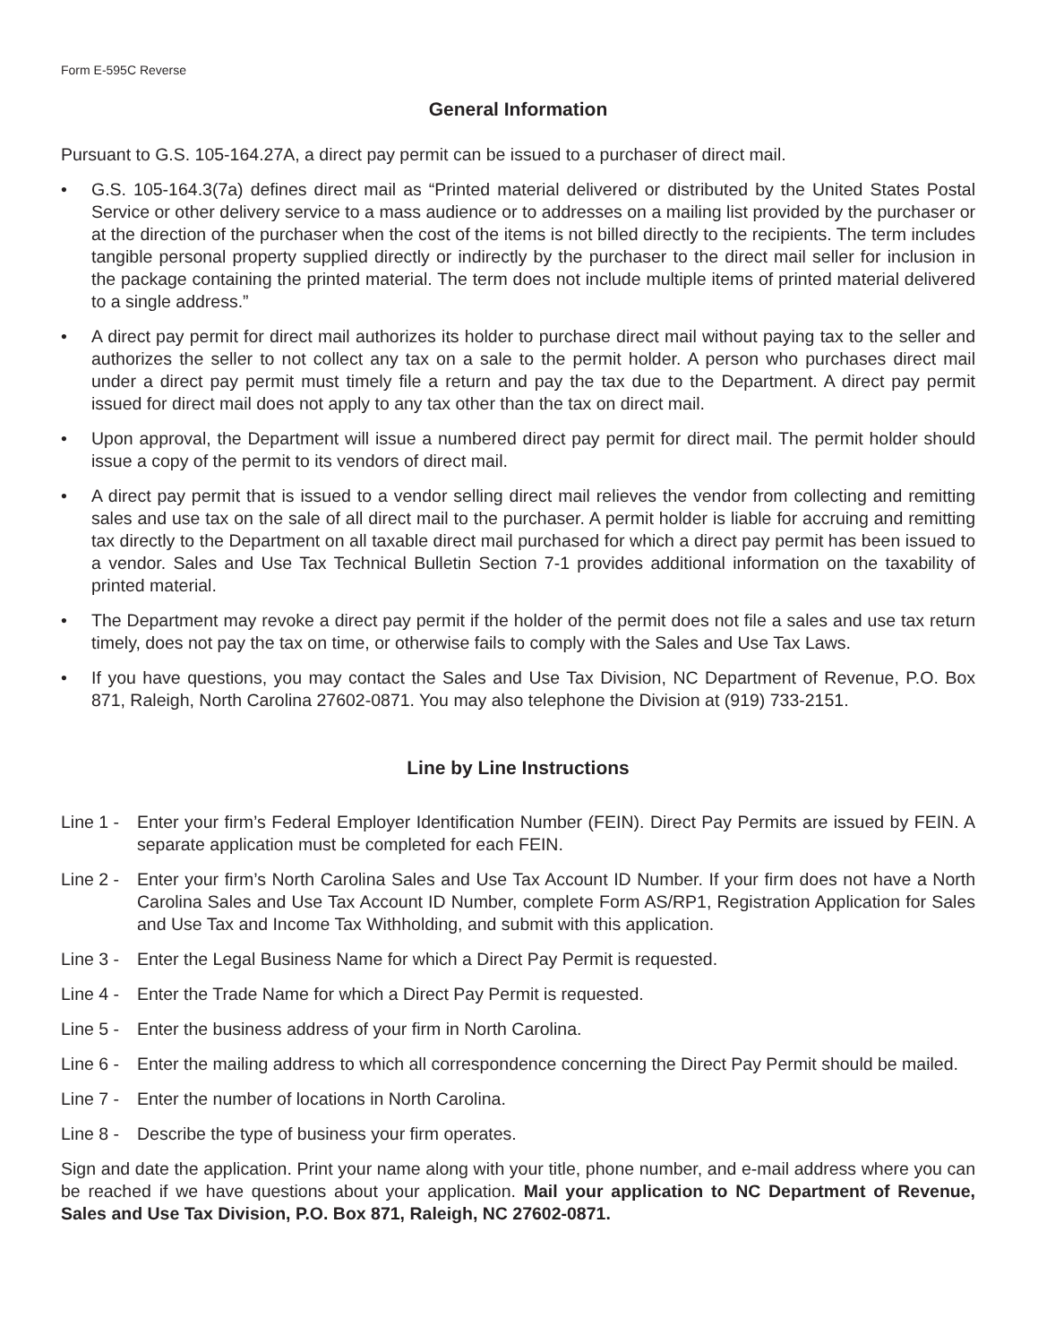Form E-595C Reverse
General Information
Pursuant to G.S. 105-164.27A, a direct pay permit can be issued to a purchaser of direct mail.
• G.S. 105-164.3(7a) defines direct mail as “Printed material delivered or distributed by the United States Postal Service or other delivery service to a mass audience or to addresses on a mailing list provided by the purchaser or at the direction of the purchaser when the cost of the items is not billed directly to the recipients. The term includes tangible personal property supplied directly or indirectly by the purchaser to the direct mail seller for inclusion in the package containing the printed material. The term does not include multiple items of printed material delivered to a single address.”
• A direct pay permit for direct mail authorizes its holder to purchase direct mail without paying tax to the seller and authorizes the seller to not collect any tax on a sale to the permit holder. A person who purchases direct mail under a direct pay permit must timely file a return and pay the tax due to the Department. A direct pay permit issued for direct mail does not apply to any tax other than the tax on direct mail.
• Upon approval, the Department will issue a numbered direct pay permit for direct mail. The permit holder should issue a copy of the permit to its vendors of direct mail.
• A direct pay permit that is issued to a vendor selling direct mail relieves the vendor from collecting and remitting sales and use tax on the sale of all direct mail to the purchaser. A permit holder is liable for accruing and remitting tax directly to the Department on all taxable direct mail purchased for which a direct pay permit has been issued to a vendor. Sales and Use Tax Technical Bulletin Section 7-1 provides additional information on the taxability of printed material.
• The Department may revoke a direct pay permit if the holder of the permit does not file a sales and use tax return timely, does not pay the tax on time, or otherwise fails to comply with the Sales and Use Tax Laws.
• If you have questions, you may contact the Sales and Use Tax Division, NC Department of Revenue, P.O. Box 871, Raleigh, North Carolina 27602-0871. You may also telephone the Division at (919) 733-2151.
Line by Line Instructions
Line 1 - Enter your firm’s Federal Employer Identification Number (FEIN). Direct Pay Permits are issued by FEIN. A separate application must be completed for each FEIN.
Line 2 - Enter your firm’s North Carolina Sales and Use Tax Account ID Number. If your firm does not have a North Carolina Sales and Use Tax Account ID Number, complete Form AS/RP1, Registration Application for Sales and Use Tax and Income Tax Withholding, and submit with this application.
Line 3 - Enter the Legal Business Name for which a Direct Pay Permit is requested.
Line 4 - Enter the Trade Name for which a Direct Pay Permit is requested.
Line 5 - Enter the business address of your firm in North Carolina.
Line 6 - Enter the mailing address to which all correspondence concerning the Direct Pay Permit should be mailed.
Line 7 - Enter the number of locations in North Carolina.
Line 8 - Describe the type of business your firm operates.
Sign and date the application. Print your name along with your title, phone number, and e-mail address where you can be reached if we have questions about your application. Mail your application to NC Department of Revenue, Sales and Use Tax Division, P.O. Box 871, Raleigh, NC 27602-0871.